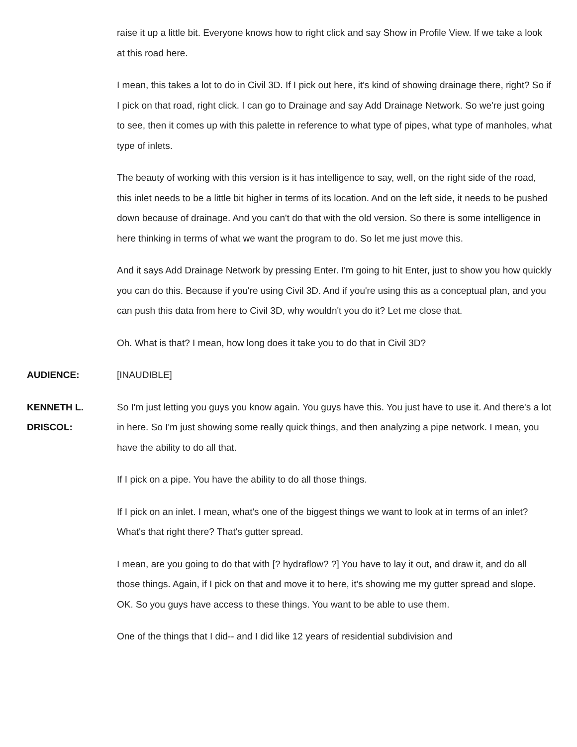raise it up a little bit. Everyone knows how to right click and say Show in Profile View. If we take a look at this road here.
I mean, this takes a lot to do in Civil 3D. If I pick out here, it's kind of showing drainage there, right? So if I pick on that road, right click. I can go to Drainage and say Add Drainage Network. So we're just going to see, then it comes up with this palette in reference to what type of pipes, what type of manholes, what type of inlets.
The beauty of working with this version is it has intelligence to say, well, on the right side of the road, this inlet needs to be a little bit higher in terms of its location. And on the left side, it needs to be pushed down because of drainage. And you can't do that with the old version. So there is some intelligence in here thinking in terms of what we want the program to do. So let me just move this.
And it says Add Drainage Network by pressing Enter. I'm going to hit Enter, just to show you how quickly you can do this. Because if you're using Civil 3D. And if you're using this as a conceptual plan, and you can push this data from here to Civil 3D, why wouldn't you do it? Let me close that.
Oh. What is that? I mean, how long does it take you to do that in Civil 3D?
AUDIENCE: [INAUDIBLE]
KENNETH L.
DRISCOL:
So I'm just letting you guys you know again. You guys have this. You just have to use it. And there's a lot in here. So I'm just showing some really quick things, and then analyzing a pipe network. I mean, you have the ability to do all that.
If I pick on a pipe. You have the ability to do all those things.
If I pick on an inlet. I mean, what's one of the biggest things we want to look at in terms of an inlet? What's that right there? That's gutter spread.
I mean, are you going to do that with [? hydraflow? ?] You have to lay it out, and draw it, and do all those things. Again, if I pick on that and move it to here, it's showing me my gutter spread and slope. OK. So you guys have access to these things. You want to be able to use them.
One of the things that I did-- and I did like 12 years of residential subdivision and